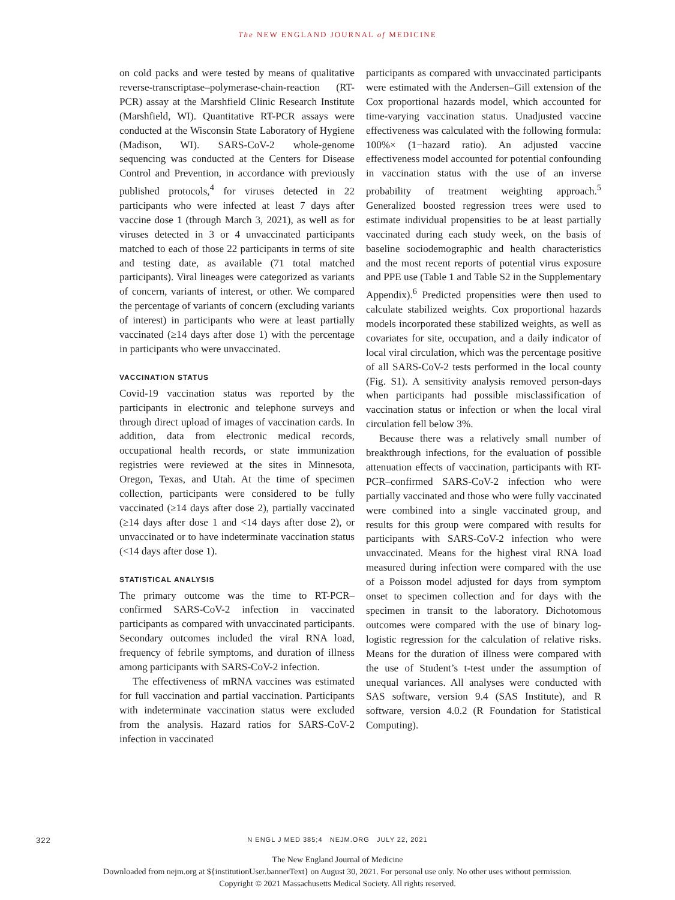The NEW ENGLAND JOURNAL of MEDICINE
on cold packs and were tested by means of qualitative reverse-transcriptase–polymerase-chain-reaction (RT-PCR) assay at the Marshfield Clinic Research Institute (Marshfield, WI). Quantitative RT-PCR assays were conducted at the Wisconsin State Laboratory of Hygiene (Madison, WI). SARS-CoV-2 whole-genome sequencing was conducted at the Centers for Disease Control and Prevention, in accordance with previously published protocols,<sup>4</sup> for viruses detected in 22 participants who were infected at least 7 days after vaccine dose 1 (through March 3, 2021), as well as for viruses detected in 3 or 4 unvaccinated participants matched to each of those 22 participants in terms of site and testing date, as available (71 total matched participants). Viral lineages were categorized as variants of concern, variants of interest, or other. We compared the percentage of variants of concern (excluding variants of interest) in participants who were at least partially vaccinated (≥14 days after dose 1) with the percentage in participants who were unvaccinated.
VACCINATION STATUS
Covid-19 vaccination status was reported by the participants in electronic and telephone surveys and through direct upload of images of vaccination cards. In addition, data from electronic medical records, occupational health records, or state immunization registries were reviewed at the sites in Minnesota, Oregon, Texas, and Utah. At the time of specimen collection, participants were considered to be fully vaccinated (≥14 days after dose 2), partially vaccinated (≥14 days after dose 1 and <14 days after dose 2), or unvaccinated or to have indeterminate vaccination status (<14 days after dose 1).
STATISTICAL ANALYSIS
The primary outcome was the time to RT-PCR–confirmed SARS-CoV-2 infection in vaccinated participants as compared with unvaccinated participants. Secondary outcomes included the viral RNA load, frequency of febrile symptoms, and duration of illness among participants with SARS-CoV-2 infection.
The effectiveness of mRNA vaccines was estimated for full vaccination and partial vaccination. Participants with indeterminate vaccination status were excluded from the analysis. Hazard ratios for SARS-CoV-2 infection in vaccinated
participants as compared with unvaccinated participants were estimated with the Andersen–Gill extension of the Cox proportional hazards model, which accounted for time-varying vaccination status. Unadjusted vaccine effectiveness was calculated with the following formula: 100%× (1−hazard ratio). An adjusted vaccine effectiveness model accounted for potential confounding in vaccination status with the use of an inverse probability of treatment weighting approach.<sup>5</sup> Generalized boosted regression trees were used to estimate individual propensities to be at least partially vaccinated during each study week, on the basis of baseline sociodemographic and health characteristics and the most recent reports of potential virus exposure and PPE use (Table 1 and Table S2 in the Supplementary Appendix).<sup>6</sup> Predicted propensities were then used to calculate stabilized weights. Cox proportional hazards models incorporated these stabilized weights, as well as covariates for site, occupation, and a daily indicator of local viral circulation, which was the percentage positive of all SARS-CoV-2 tests performed in the local county (Fig. S1). A sensitivity analysis removed person-days when participants had possible misclassification of vaccination status or infection or when the local viral circulation fell below 3%.
Because there was a relatively small number of breakthrough infections, for the evaluation of possible attenuation effects of vaccination, participants with RT-PCR–confirmed SARS-CoV-2 infection who were partially vaccinated and those who were fully vaccinated were combined into a single vaccinated group, and results for this group were compared with results for participants with SARS-CoV-2 infection who were unvaccinated. Means for the highest viral RNA load measured during infection were compared with the use of a Poisson model adjusted for days from symptom onset to specimen collection and for days with the specimen in transit to the laboratory. Dichotomous outcomes were compared with the use of binary log-logistic regression for the calculation of relative risks. Means for the duration of illness were compared with the use of Student’s t-test under the assumption of unequal variances. All analyses were conducted with SAS software, version 9.4 (SAS Institute), and R software, version 4.0.2 (R Foundation for Statistical Computing).
322
N ENGL J MED 385;4 NEJM.ORG JULY 22, 2021
The New England Journal of Medicine
Downloaded from nejm.org at ${institutionUser.bannerText} on August 30, 2021. For personal use only. No other uses without permission.
Copyright © 2021 Massachusetts Medical Society. All rights reserved.